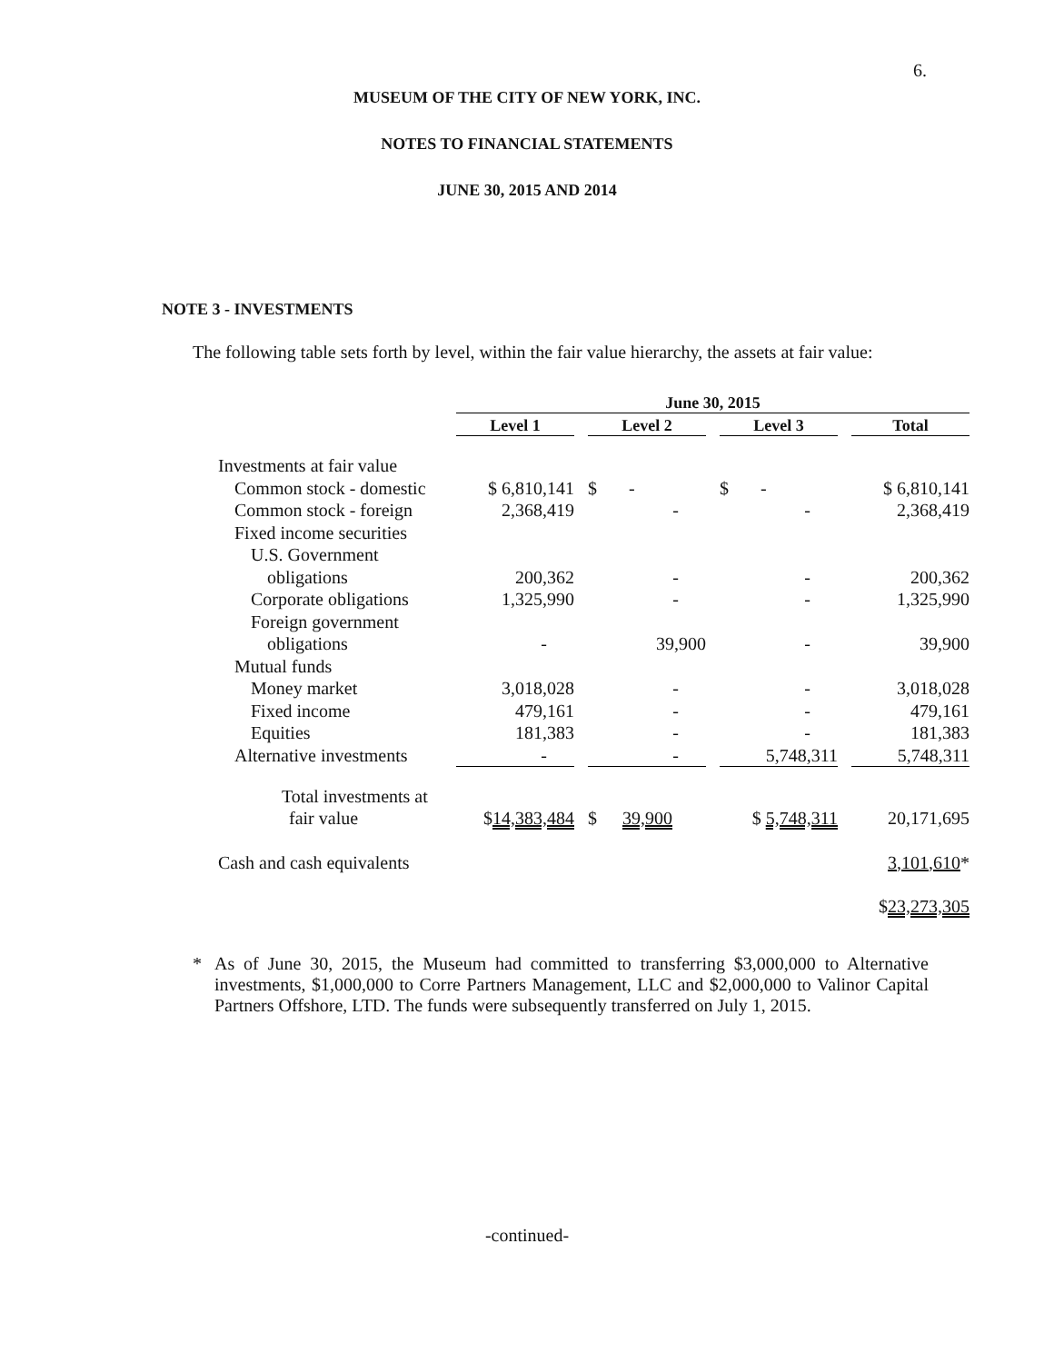6.
MUSEUM OF THE CITY OF NEW YORK, INC.
NOTES TO FINANCIAL STATEMENTS
JUNE 30, 2015 AND 2014
NOTE 3 - INVESTMENTS
The following table sets forth by level, within the fair value hierarchy, the assets at fair value:
| | June 30, 2015 | | | | | | |
| --- | --- | --- | --- | --- | --- | --- | --- |
| | Level 1 | | Level 2 | | Level 3 | | Total |
| Investments at fair value | | | | | | | |
| Common stock - domestic | $ 6,810,141 | | $ - | | $ - | | $ 6,810,141 |
| Common stock - foreign | 2,368,419 | | - | | - | | 2,368,419 |
| Fixed income securities | | | | | | | |
| U.S. Government | | | | | | | |
| obligations | 200,362 | | - | | - | | 200,362 |
| Corporate obligations | 1,325,990 | | - | | - | | 1,325,990 |
| Foreign government | | | | | | | |
| obligations | - | | 39,900 | | - | | 39,900 |
| Mutual funds | | | | | | | |
| Money market | 3,018,028 | | - | | - | | 3,018,028 |
| Fixed income | 479,161 | | - | | - | | 479,161 |
| Equities | 181,383 | | - | | - | | 181,383 |
| Alternative investments | - | | - | | 5,748,311 | | 5,748,311 |
| Total investments at | | | | | | | |
| fair value | $ 14,383,484 | | $ 39,900 | | $ 5,748,311 | | 20,171,695 |
| Cash and cash equivalents | | | | | | | 3,101,610 * |
| | | | | | | | $ 23,273,305 |
* As of June 30, 2015, the Museum had committed to transferring $3,000,000 to Alternative investments, $1,000,000 to Corre Partners Management, LLC and $2,000,000 to Valinor Capital Partners Offshore, LTD. The funds were subsequently transferred on July 1, 2015.
-continued-